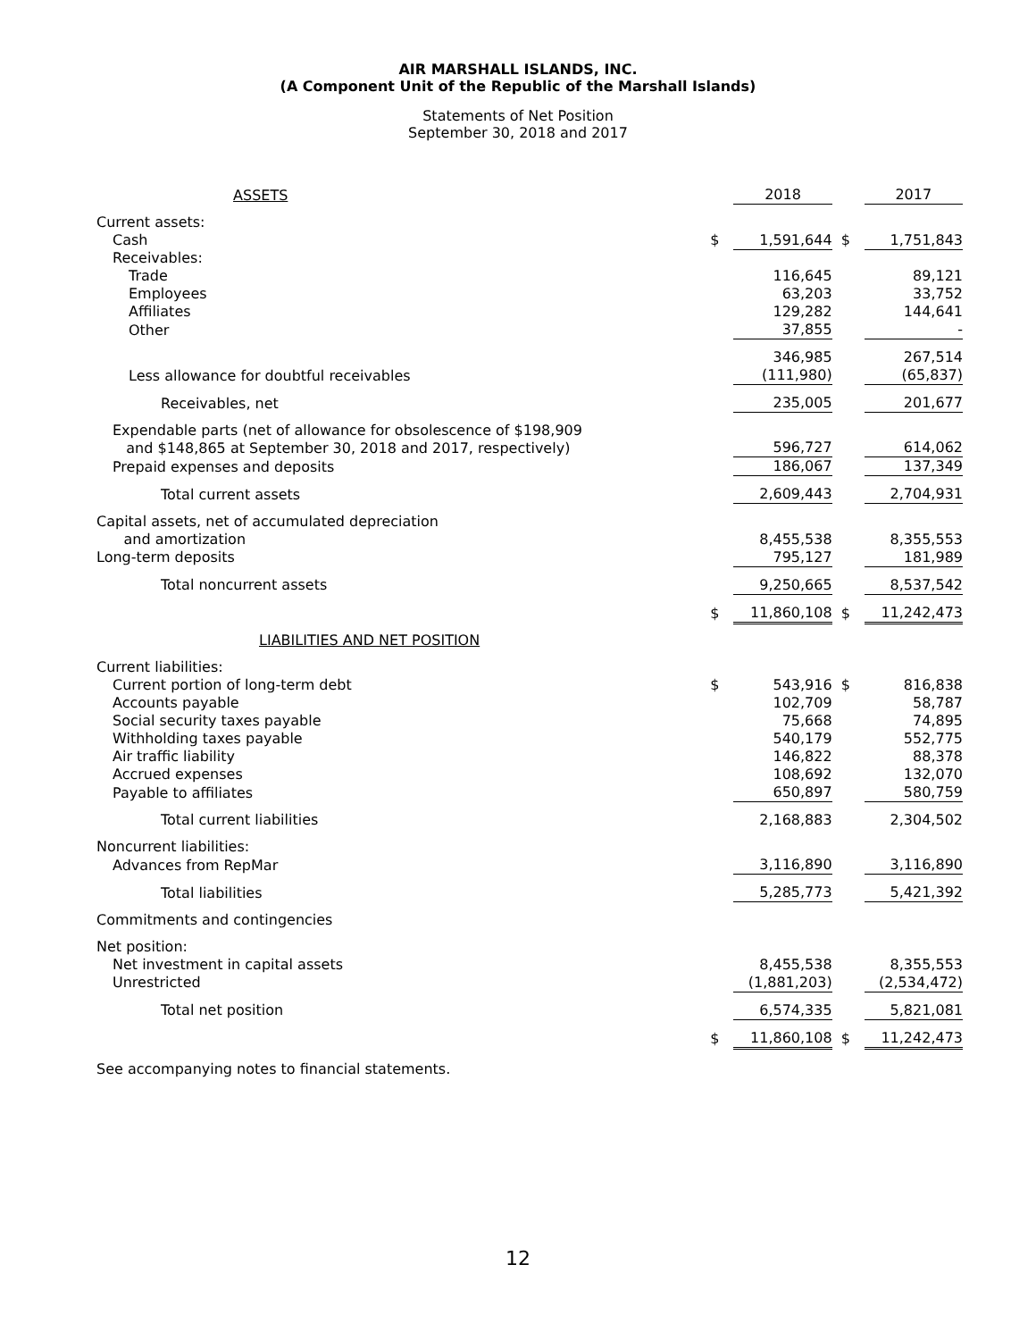AIR MARSHALL ISLANDS, INC.
(A Component Unit of the Republic of the Marshall Islands)
Statements of Net Position
September 30, 2018 and 2017
| ASSETS | | 2018 | | 2017 |
| Current assets: | | | | |
| Cash | $ | 1,591,644 | $ | 1,751,843 |
| Receivables: | | | | |
| Trade | | 116,645 | | 89,121 |
| Employees | | 63,203 | | 33,752 |
| Affiliates | | 129,282 | | 144,641 |
| Other | | 37,855 | | - |
| | | 346,985 | | 267,514 |
| Less allowance for doubtful receivables | | (111,980) | | (65,837) |
| Receivables, net | | 235,005 | | 201,677 |
| Expendable parts (net of allowance for obsolescence of $198,909 and $148,865 at September 30, 2018 and 2017, respectively) | | 596,727 | | 614,062 |
| Prepaid expenses and deposits | | 186,067 | | 137,349 |
| Total current assets | | 2,609,443 | | 2,704,931 |
| Capital assets, net of accumulated depreciation and amortization | | 8,455,538 | | 8,355,553 |
| Long-term deposits | | 795,127 | | 181,989 |
| Total noncurrent assets | | 9,250,665 | | 8,537,542 |
| | $ | 11,860,108 | $ | 11,242,473 |
| LIABILITIES AND NET POSITION | | | | |
| Current liabilities: | | | | |
| Current portion of long-term debt | $ | 543,916 | $ | 816,838 |
| Accounts payable | | 102,709 | | 58,787 |
| Social security taxes payable | | 75,668 | | 74,895 |
| Withholding taxes payable | | 540,179 | | 552,775 |
| Air traffic liability | | 146,822 | | 88,378 |
| Accrued expenses | | 108,692 | | 132,070 |
| Payable to affiliates | | 650,897 | | 580,759 |
| Total current liabilities | | 2,168,883 | | 2,304,502 |
| Noncurrent liabilities: | | | | |
| Advances from RepMar | | 3,116,890 | | 3,116,890 |
| Total liabilities | | 5,285,773 | | 5,421,392 |
| Commitments and contingencies | | | | |
| Net position: | | | | |
| Net investment in capital assets | | 8,455,538 | | 8,355,553 |
| Unrestricted | | (1,881,203) | | (2,534,472) |
| Total net position | | 6,574,335 | | 5,821,081 |
| | $ | 11,860,108 | $ | 11,242,473 |
See accompanying notes to financial statements.
12